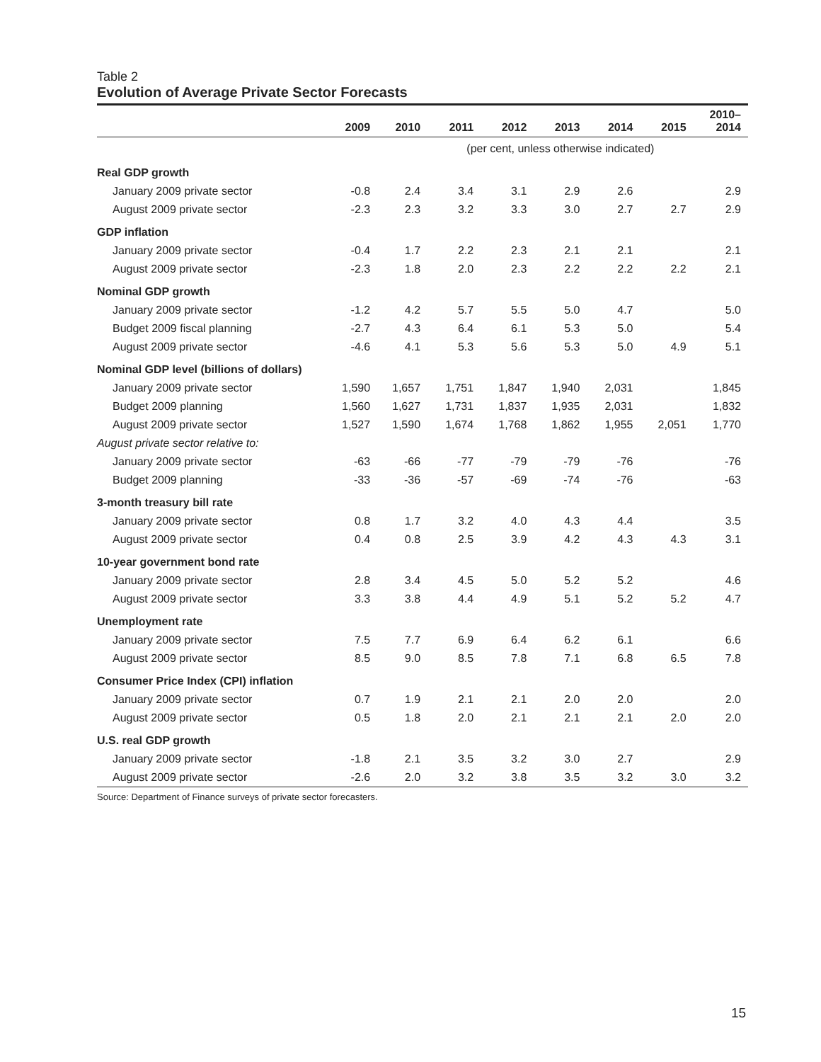Table 2
Evolution of Average Private Sector Forecasts
| | 2009 | 2010 | 2011 | 2012 | 2013 | 2014 | 2015 | 2010– 2014 |
| --- | --- | --- | --- | --- | --- | --- | --- | --- |
| | | | (per cent, unless otherwise indicated) | | | | | |
| Real GDP growth | | | | | | | | |
| January 2009 private sector | -0.8 | 2.4 | 3.4 | 3.1 | 2.9 | 2.6 | | 2.9 |
| August 2009 private sector | -2.3 | 2.3 | 3.2 | 3.3 | 3.0 | 2.7 | 2.7 | 2.9 |
| GDP inflation | | | | | | | | |
| January 2009 private sector | -0.4 | 1.7 | 2.2 | 2.3 | 2.1 | 2.1 | | 2.1 |
| August 2009 private sector | -2.3 | 1.8 | 2.0 | 2.3 | 2.2 | 2.2 | 2.2 | 2.1 |
| Nominal GDP growth | | | | | | | | |
| January 2009 private sector | -1.2 | 4.2 | 5.7 | 5.5 | 5.0 | 4.7 | | 5.0 |
| Budget 2009 fiscal planning | -2.7 | 4.3 | 6.4 | 6.1 | 5.3 | 5.0 | | 5.4 |
| August 2009 private sector | -4.6 | 4.1 | 5.3 | 5.6 | 5.3 | 5.0 | 4.9 | 5.1 |
| Nominal GDP level (billions of dollars) | | | | | | | | |
| January 2009 private sector | 1,590 | 1,657 | 1,751 | 1,847 | 1,940 | 2,031 | | 1,845 |
| Budget 2009 planning | 1,560 | 1,627 | 1,731 | 1,837 | 1,935 | 2,031 | | 1,832 |
| August 2009 private sector | 1,527 | 1,590 | 1,674 | 1,768 | 1,862 | 1,955 | 2,051 | 1,770 |
| August private sector relative to: | | | | | | | | |
| January 2009 private sector | -63 | -66 | -77 | -79 | -79 | -76 | | -76 |
| Budget 2009 planning | -33 | -36 | -57 | -69 | -74 | -76 | | -63 |
| 3-month treasury bill rate | | | | | | | | |
| January 2009 private sector | 0.8 | 1.7 | 3.2 | 4.0 | 4.3 | 4.4 | | 3.5 |
| August 2009 private sector | 0.4 | 0.8 | 2.5 | 3.9 | 4.2 | 4.3 | 4.3 | 3.1 |
| 10-year government bond rate | | | | | | | | |
| January 2009 private sector | 2.8 | 3.4 | 4.5 | 5.0 | 5.2 | 5.2 | | 4.6 |
| August 2009 private sector | 3.3 | 3.8 | 4.4 | 4.9 | 5.1 | 5.2 | 5.2 | 4.7 |
| Unemployment rate | | | | | | | | |
| January 2009 private sector | 7.5 | 7.7 | 6.9 | 6.4 | 6.2 | 6.1 | | 6.6 |
| August 2009 private sector | 8.5 | 9.0 | 8.5 | 7.8 | 7.1 | 6.8 | 6.5 | 7.8 |
| Consumer Price Index (CPI) inflation | | | | | | | | |
| January 2009 private sector | 0.7 | 1.9 | 2.1 | 2.1 | 2.0 | 2.0 | | 2.0 |
| August 2009 private sector | 0.5 | 1.8 | 2.0 | 2.1 | 2.1 | 2.1 | 2.0 | 2.0 |
| U.S. real GDP growth | | | | | | | | |
| January 2009 private sector | -1.8 | 2.1 | 3.5 | 3.2 | 3.0 | 2.7 | | 2.9 |
| August 2009 private sector | -2.6 | 2.0 | 3.2 | 3.8 | 3.5 | 3.2 | 3.0 | 3.2 |
Source: Department of Finance surveys of private sector forecasters.
15